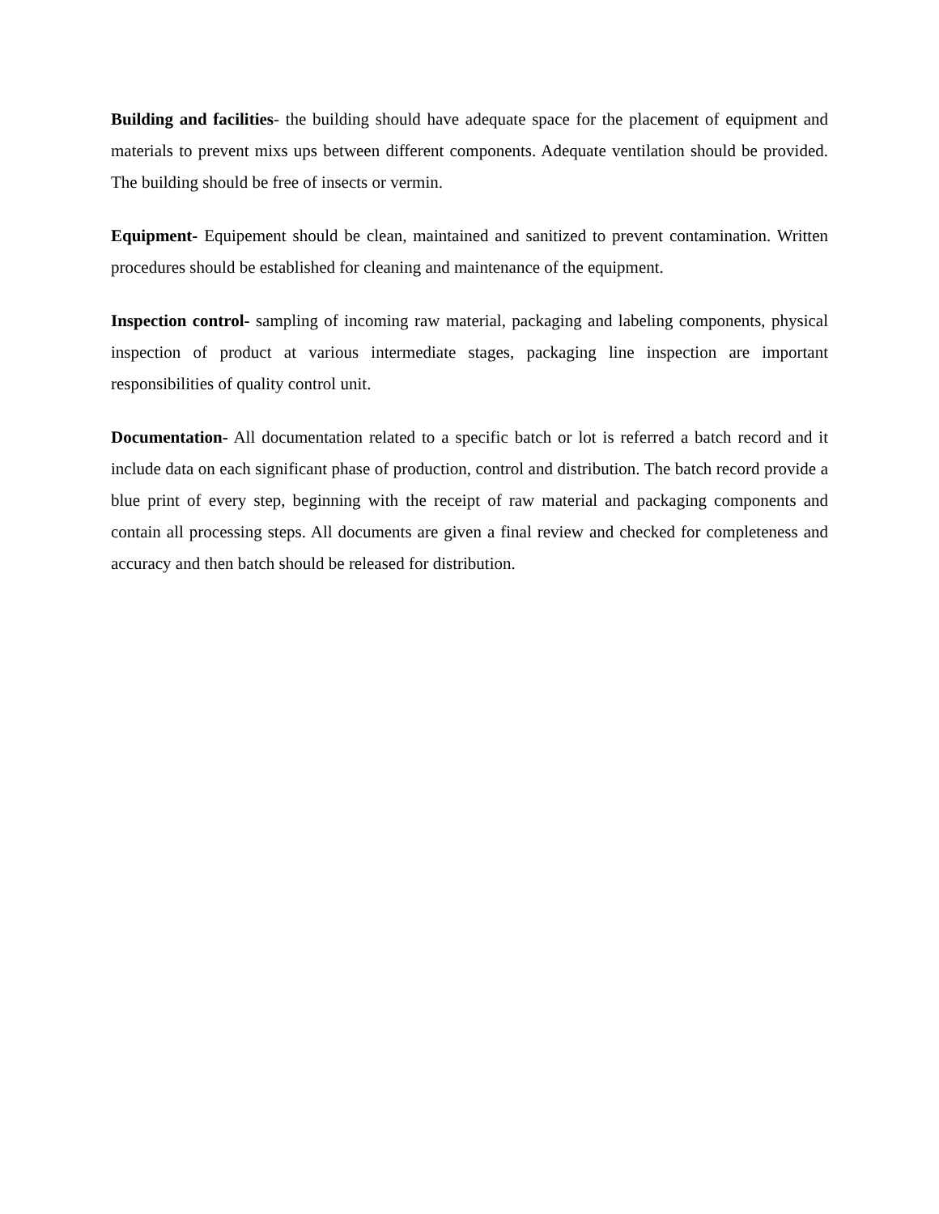Building and facilities- the building should have adequate space for the placement of equipment and materials to prevent mixs ups between different components. Adequate ventilation should be provided. The building should be free of insects or vermin.
Equipment- Equipement should be clean, maintained and sanitized to prevent contamination. Written procedures should be established for cleaning and maintenance of the equipment.
Inspection control- sampling of incoming raw material, packaging and labeling components, physical inspection of product at various intermediate stages, packaging line inspection are important responsibilities of quality control unit.
Documentation- All documentation related to a specific batch or lot is referred a batch record and it include data on each significant phase of production, control and distribution. The batch record provide a blue print of every step, beginning with the receipt of raw material and packaging components and contain all processing steps. All documents are given a final review and checked for completeness and accuracy and then batch should be released for distribution.